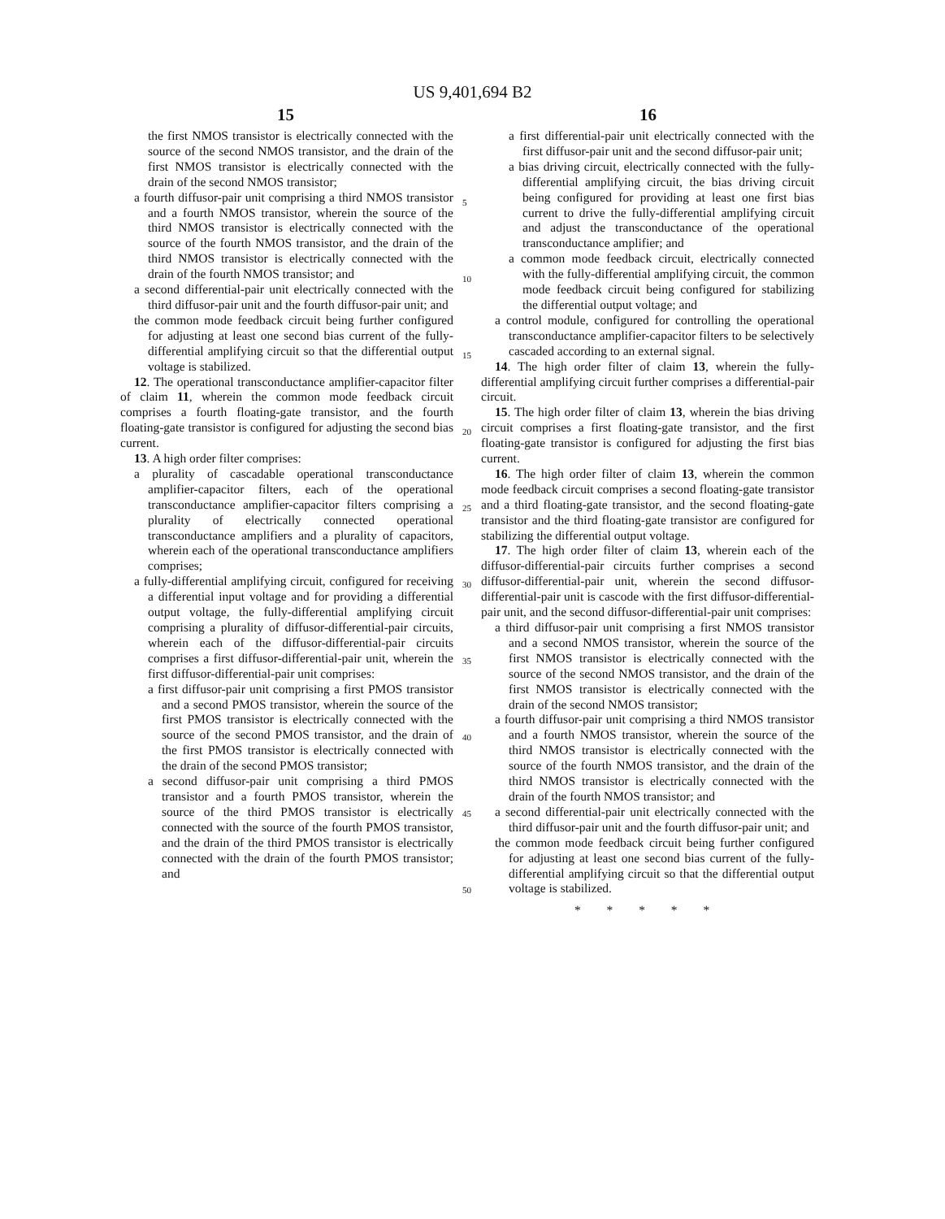US 9,401,694 B2
15 16
the first NMOS transistor is electrically connected with the source of the second NMOS transistor, and the drain of the first NMOS transistor is electrically connected with the drain of the second NMOS transistor;
a fourth diffusor-pair unit comprising a third NMOS transistor and a fourth NMOS transistor, wherein the source of the third NMOS transistor is electrically connected with the source of the fourth NMOS transistor, and the drain of the third NMOS transistor is electrically connected with the drain of the fourth NMOS transistor; and
a second differential-pair unit electrically connected with the third diffusor-pair unit and the fourth diffusor-pair unit; and
the common mode feedback circuit being further configured for adjusting at least one second bias current of the fully-differential amplifying circuit so that the differential output voltage is stabilized.
12. The operational transconductance amplifier-capacitor filter of claim 11, wherein the common mode feedback circuit comprises a fourth floating-gate transistor, and the fourth floating-gate transistor is configured for adjusting the second bias current.
13. A high order filter comprises:
a plurality of cascadable operational transconductance amplifier-capacitor filters, each of the operational transconductance amplifier-capacitor filters comprising a plurality of electrically connected operational transconductance amplifiers and a plurality of capacitors, wherein each of the operational transconductance amplifiers comprises;
a fully-differential amplifying circuit, configured for receiving a differential input voltage and for providing a differential output voltage, the fully-differential amplifying circuit comprising a plurality of diffusor-differential-pair circuits, wherein each of the diffusor-differential-pair circuits comprises a first diffusor-differential-pair unit, wherein the first diffusor-differential-pair unit comprises:
a first diffusor-pair unit comprising a first PMOS transistor and a second PMOS transistor, wherein the source of the first PMOS transistor is electrically connected with the source of the second PMOS transistor, and the drain of the first PMOS transistor is electrically connected with the drain of the second PMOS transistor;
a second diffusor-pair unit comprising a third PMOS transistor and a fourth PMOS transistor, wherein the source of the third PMOS transistor is electrically connected with the source of the fourth PMOS transistor, and the drain of the third PMOS transistor is electrically connected with the drain of the fourth PMOS transistor; and
5
10
15
20
25
30
35
40
45
50
a first differential-pair unit electrically connected with the first diffusor-pair unit and the second diffusor-pair unit;
a bias driving circuit, electrically connected with the fully-differential amplifying circuit, the bias driving circuit being configured for providing at least one first bias current to drive the fully-differential amplifying circuit and adjust the transconductance of the operational transconductance amplifier; and
a common mode feedback circuit, electrically connected with the fully-differential amplifying circuit, the common mode feedback circuit being configured for stabilizing the differential output voltage; and
a control module, configured for controlling the operational transconductance amplifier-capacitor filters to be selectively cascaded according to an external signal.
14. The high order filter of claim 13, wherein the fully-differential amplifying circuit further comprises a differential-pair circuit.
15. The high order filter of claim 13, wherein the bias driving circuit comprises a first floating-gate transistor, and the first floating-gate transistor is configured for adjusting the first bias current.
16. The high order filter of claim 13, wherein the common mode feedback circuit comprises a second floating-gate transistor and a third floating-gate transistor, and the second floating-gate transistor and the third floating-gate transistor are configured for stabilizing the differential output voltage.
17. The high order filter of claim 13, wherein each of the diffusor-differential-pair circuits further comprises a second diffusor-differential-pair unit, wherein the second diffusor-differential-pair unit is cascode with the first diffusor-differential-pair unit, and the second diffusor-differential-pair unit comprises:
a third diffusor-pair unit comprising a first NMOS transistor and a second NMOS transistor, wherein the source of the first NMOS transistor is electrically connected with the source of the second NMOS transistor, and the drain of the first NMOS transistor is electrically connected with the drain of the second NMOS transistor;
a fourth diffusor-pair unit comprising a third NMOS transistor and a fourth NMOS transistor, wherein the source of the third NMOS transistor is electrically connected with the source of the fourth NMOS transistor, and the drain of the third NMOS transistor is electrically connected with the drain of the fourth NMOS transistor; and
a second differential-pair unit electrically connected with the third diffusor-pair unit and the fourth diffusor-pair unit; and
the common mode feedback circuit being further configured for adjusting at least one second bias current of the fully-differential amplifying circuit so that the differential output voltage is stabilized.
* * * * *